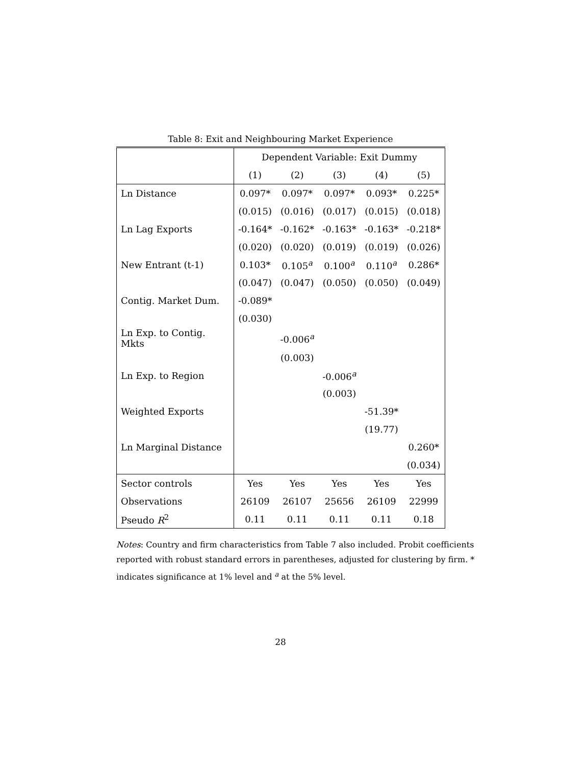Table 8: Exit and Neighbouring Market Experience
| | Dependent Variable: Exit Dummy | | | | |
| | (1) | (2) | (3) | (4) | (5) |
| Ln Distance | 0.097* | 0.097* | 0.097* | 0.093* | 0.225* |
| | (0.015) | (0.016) | (0.017) | (0.015) | (0.018) |
| Ln Lag Exports | -0.164* | -0.162* | -0.163* | -0.163* | -0.218* |
| | (0.020) | (0.020) | (0.019) | (0.019) | (0.026) |
| New Entrant (t-1) | 0.103* | 0.105<sup>a</sup> | 0.100<sup>a</sup> | 0.110<sup>a</sup> | 0.286* |
| | (0.047) | (0.047) | (0.050) | (0.050) | (0.049) |
| Contig. Market Dum. | -0.089* | | | | |
| | (0.030) | | | | |
| Ln Exp. to Contig. Mkts | | -0.006<sup>a</sup> | | | |
| | | (0.003) | | | |
| Ln Exp. to Region | | | -0.006<sup>a</sup> | | |
| | | | (0.003) | | |
| Weighted Exports | | | | -51.39* | |
| | | | | (19.77) | |
| Ln Marginal Distance | | | | | 0.260* |
| | | | | | (0.034) |
| Sector controls | Yes | Yes | Yes | Yes | Yes |
| Observations | 26109 | 26107 | 25656 | 26109 | 22999 |
| Pseudo R<sup>2</sup> | 0.11 | 0.11 | 0.11 | 0.11 | 0.18 |
Notes: Country and firm characteristics from Table 7 also included. Probit coefficients reported with robust standard errors in parentheses, adjusted for clustering by firm. * indicates significance at 1% level and <sup>a</sup> at the 5% level.
28